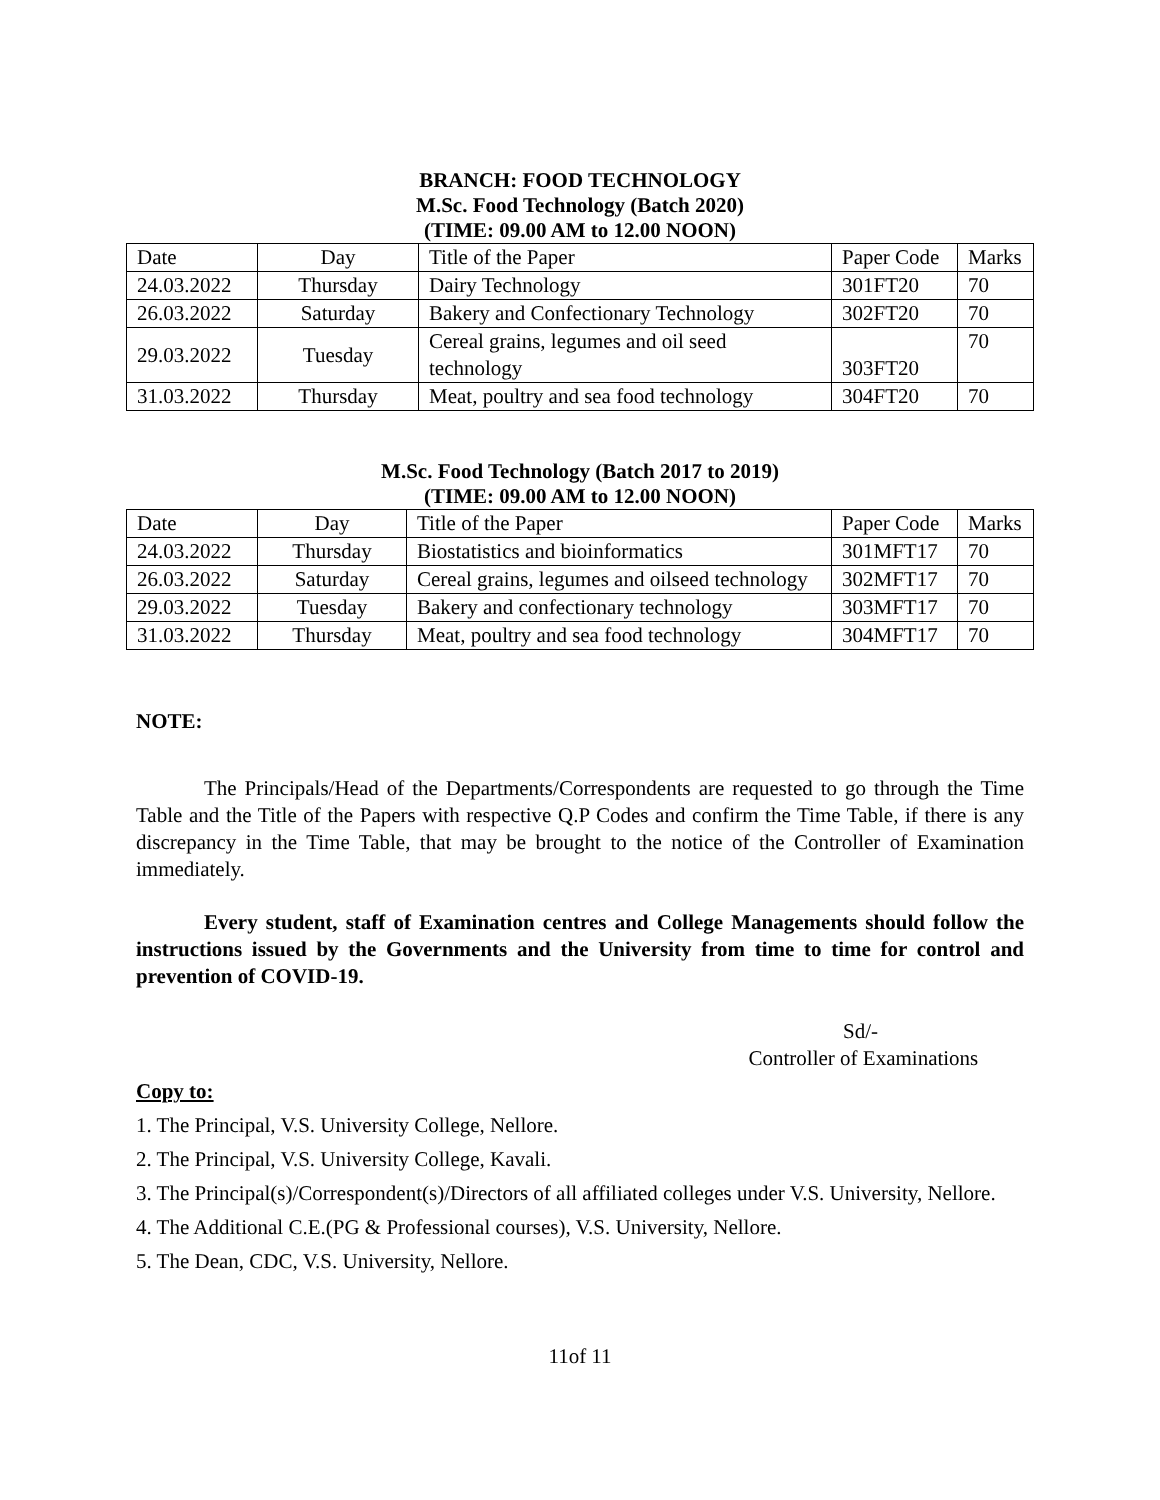BRANCH: FOOD TECHNOLOGY
M.Sc. Food Technology (Batch 2020)
(TIME: 09.00 AM to 12.00 NOON)
| Date | Day | Title of the Paper | Paper Code | Marks |
| 24.03.2022 | Thursday | Dairy Technology | 301FT20 | 70 |
| 26.03.2022 | Saturday | Bakery and Confectionary Technology | 302FT20 | 70 |
| 29.03.2022 | Tuesday | Cereal grains, legumes and oil seed technology | 303FT20 | 70 |
| 31.03.2022 | Thursday | Meat, poultry and sea food technology | 304FT20 | 70 |
M.Sc. Food Technology (Batch 2017 to 2019)
(TIME: 09.00 AM to 12.00 NOON)
| Date | Day | Title of the Paper | Paper Code | Marks |
| 24.03.2022 | Thursday | Biostatistics and bioinformatics | 301MFT17 | 70 |
| 26.03.2022 | Saturday | Cereal grains, legumes and oilseed technology | 302MFT17 | 70 |
| 29.03.2022 | Tuesday | Bakery and confectionary technology | 303MFT17 | 70 |
| 31.03.2022 | Thursday | Meat, poultry and sea food technology | 304MFT17 | 70 |
NOTE:
The Principals/Head of the Departments/Correspondents are requested to go through the Time Table and the Title of the Papers with respective Q.P Codes and confirm the Time Table, if there is any discrepancy in the Time Table, that may be brought to the notice of the Controller of Examination immediately.
Every student, staff of Examination centres and College Managements should follow the instructions issued by the Governments and the University from time to time for control and prevention of COVID-19.
Sd/-
Controller of Examinations
Copy to:
1. The Principal, V.S. University College, Nellore.
2. The Principal, V.S. University College, Kavali.
3. The Principal(s)/Correspondent(s)/Directors of all affiliated colleges under V.S. University, Nellore.
4. The Additional C.E.(PG & Professional courses), V.S. University, Nellore.
5. The Dean, CDC, V.S. University, Nellore.
11of 11